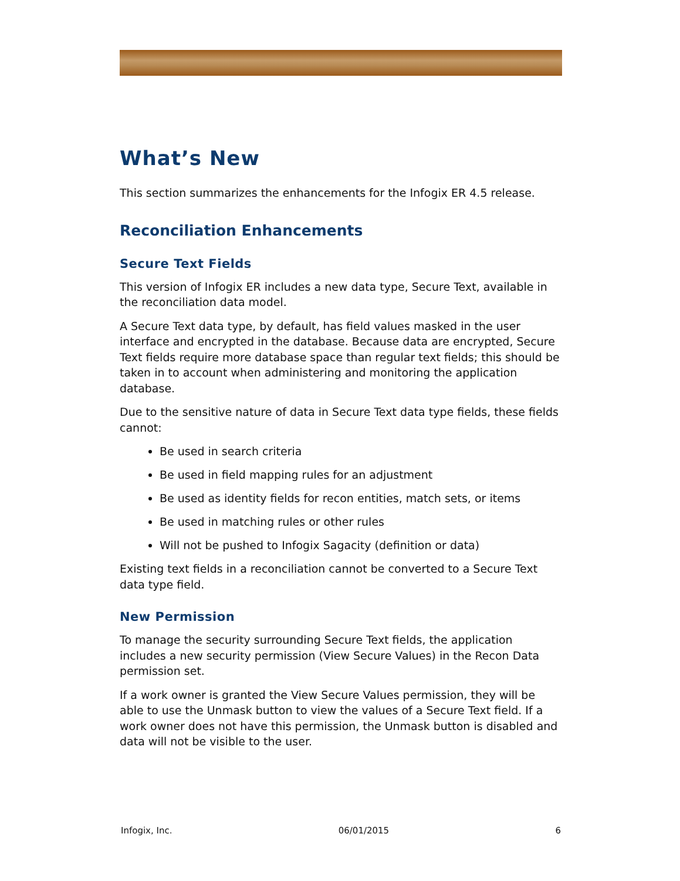What’s New
This section summarizes the enhancements for the Infogix ER 4.5 release.
Reconciliation Enhancements
Secure Text Fields
This version of Infogix ER includes a new data type, Secure Text, available in the reconciliation data model.
A Secure Text data type, by default, has field values masked in the user interface and encrypted in the database. Because data are encrypted, Secure Text fields require more database space than regular text fields; this should be taken in to account when administering and monitoring the application database.
Due to the sensitive nature of data in Secure Text data type fields, these fields cannot:
Be used in search criteria
Be used in field mapping rules for an adjustment
Be used as identity fields for recon entities, match sets, or items
Be used in matching rules or other rules
Will not be pushed to Infogix Sagacity (definition or data)
Existing text fields in a reconciliation cannot be converted to a Secure Text data type field.
New Permission
To manage the security surrounding Secure Text fields, the application includes a new security permission (View Secure Values) in the Recon Data permission set.
If a work owner is granted the View Secure Values permission, they will be able to use the Unmask button to view the values of a Secure Text field. If a work owner does not have this permission, the Unmask button is disabled and data will not be visible to the user.
Infogix, Inc. 06/01/2015 6